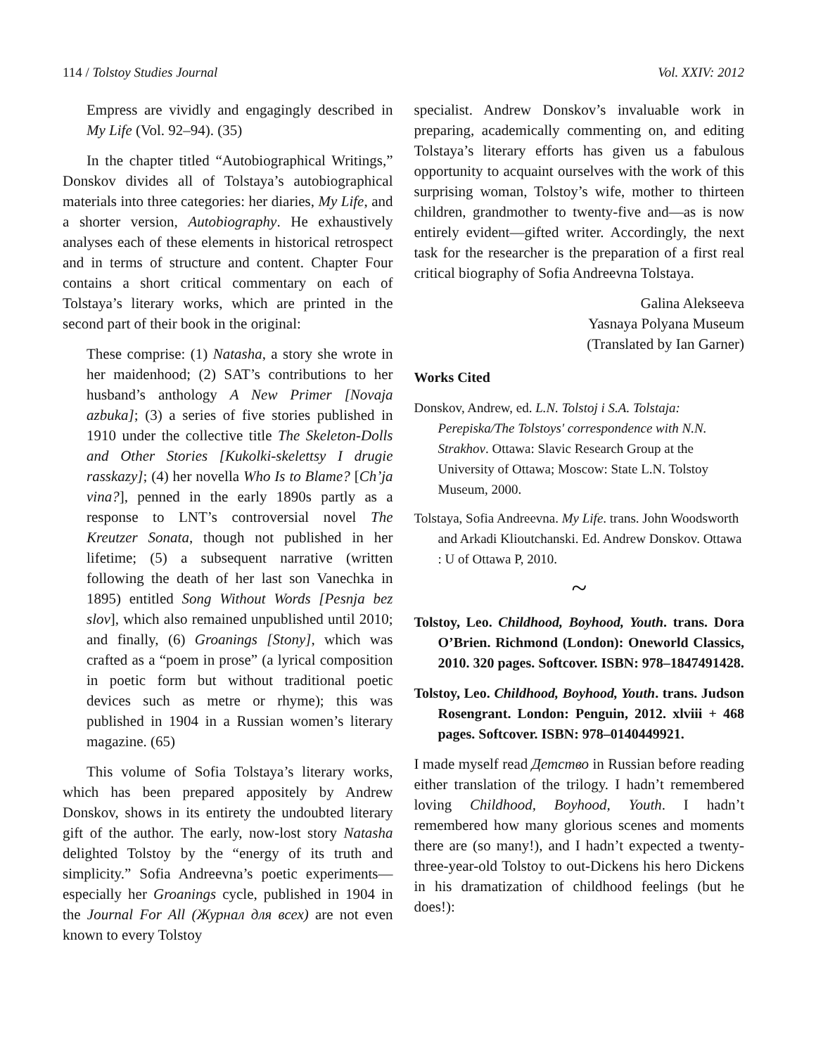114 / Tolstoy Studies Journal Vol. XXIV: 2012
Empress are vividly and engagingly described in My Life (Vol. 92–94). (35)
In the chapter titled “Autobiographical Writings,” Donskov divides all of Tolstaya’s autobiographical materials into three categories: her diaries, My Life, and a shorter version, Autobiography. He exhaustively analyses each of these elements in historical retrospect and in terms of structure and content. Chapter Four contains a short critical commentary on each of Tolstaya’s literary works, which are printed in the second part of their book in the original:
These comprise: (1) Natasha, a story she wrote in her maidenhood; (2) SAT’s contributions to her husband’s anthology A New Primer [Novaja azbuka]; (3) a series of five stories published in 1910 under the collective title The Skeleton-Dolls and Other Stories [Kukolki-skelettsy I drugie rasskazy]; (4) her novella Who Is to Blame? [Ch’ja vina?], penned in the early 1890s partly as a response to LNT’s controversial novel The Kreutzer Sonata, though not published in her lifetime; (5) a subsequent narrative (written following the death of her last son Vanechka in 1895) entitled Song Without Words [Pesnja bez slov], which also remained unpublished until 2010; and finally, (6) Groanings [Stony], which was crafted as a “poem in prose” (a lyrical composition in poetic form but without traditional poetic devices such as metre or rhyme); this was published in 1904 in a Russian women’s literary magazine. (65)
This volume of Sofia Tolstaya’s literary works, which has been prepared appositely by Andrew Donskov, shows in its entirety the undoubted literary gift of the author. The early, now-lost story Natasha delighted Tolstoy by the “energy of its truth and simplicity.” Sofia Andreevna’s poetic experiments—especially her Groanings cycle, published in 1904 in the Journal For All (Журнал для всех) are not even known to every Tolstoy
specialist. Andrew Donskov’s invaluable work in preparing, academically commenting on, and editing Tolstaya’s literary efforts has given us a fabulous opportunity to acquaint ourselves with the work of this surprising woman, Tolstoy’s wife, mother to thirteen children, grandmother to twenty-five and—as is now entirely evident—gifted writer. Accordingly, the next task for the researcher is the preparation of a first real critical biography of Sofia Andreevna Tolstaya.
Galina Alekseeva
Yasnaya Polyana Museum
(Translated by Ian Garner)
Works Cited
Donskov, Andrew, ed. L.N. Tolstoj i S.A. Tolstaja: Perepiska/The Tolstoys' correspondence with N.N. Strakhov. Ottawa: Slavic Research Group at the University of Ottawa; Moscow: State L.N. Tolstoy Museum, 2000.
Tolstaya, Sofia Andreevna. My Life. trans. John Woodsworth and Arkadi Klioutchanski. Ed. Andrew Donskov. Ottawa : U of Ottawa P, 2010.
~
Tolstoy, Leo. Childhood, Boyhood, Youth. trans. Dora O’Brien. Richmond (London): Oneworld Classics, 2010. 320 pages. Softcover. ISBN: 978–1847491428.
Tolstoy, Leo. Childhood, Boyhood, Youth. trans. Judson Rosengrant. London: Penguin, 2012. xlviii + 468 pages. Softcover. ISBN: 978–0140449921.
I made myself read Детство in Russian before reading either translation of the trilogy. I hadn’t remembered loving Childhood, Boyhood, Youth. I hadn’t remembered how many glorious scenes and moments there are (so many!), and I hadn’t expected a twenty-three-year-old Tolstoy to out-Dickens his hero Dickens in his dramatization of childhood feelings (but he does!):